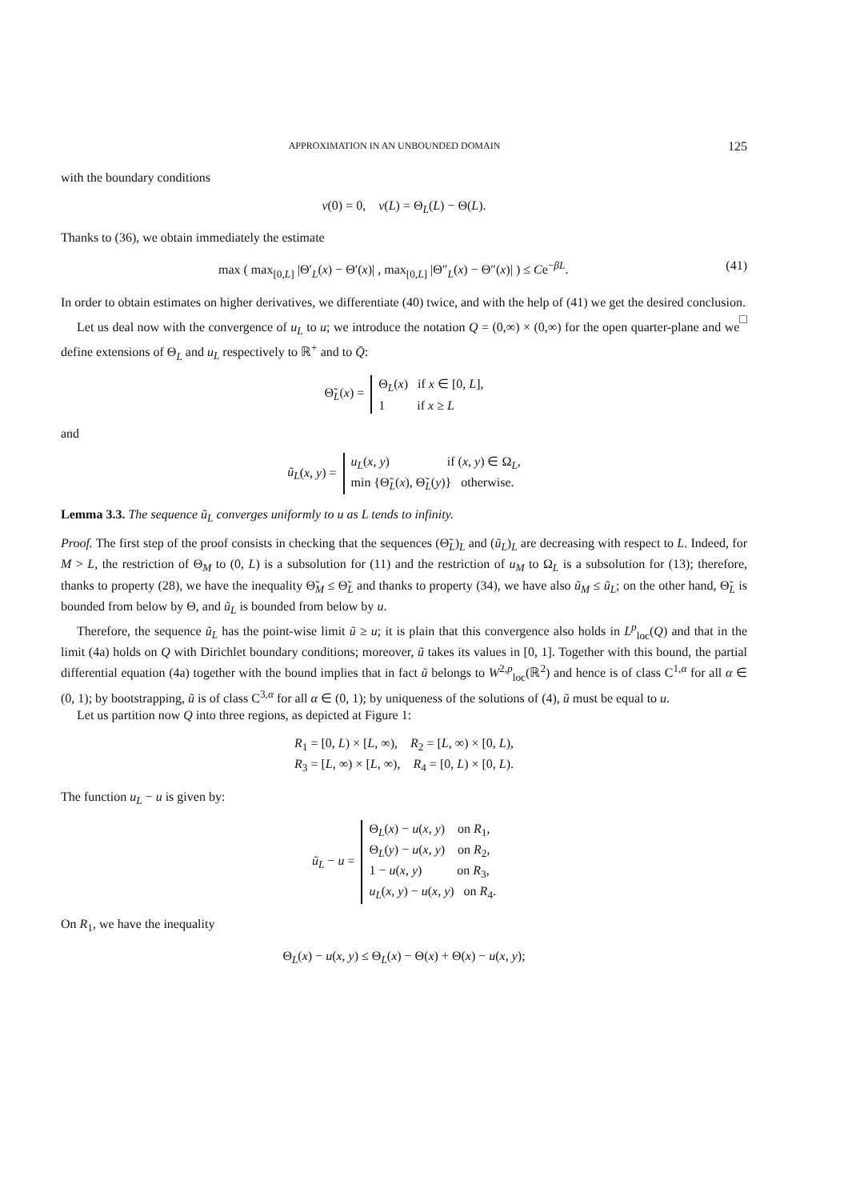APPROXIMATION IN AN UNBOUNDED DOMAIN 125
with the boundary conditions
v(0) = 0, v(L) = Θ<sub>L</sub>(L) − Θ(L).
Thanks to (36), we obtain immediately the estimate
max ( max<sub>[0,L]</sub> |Θ′<sub>L</sub>(x) − Θ′(x)| , max<sub>[0,L]</sub> |Θ″<sub>L</sub>(x) − Θ″(x)| ) ≤ Ce<sup>−βL</sup>. (41)
In order to obtain estimates on higher derivatives, we differentiate (40) twice, and with the help of (41) we get the desired conclusion. □
Let us deal now with the convergence of u<sub>L</sub> to u; we introduce the notation Q = (0,∞) × (0,∞) for the open quarter-plane and we define extensions of Θ<sub>L</sub> and u<sub>L</sub> respectively to ℝ<sup>+</sup> and to Q̄:
Θ̃<sub>L</sub>(x) = Θ<sub>L</sub>(x) if x ∈ [0, L],
1 if x ≥ L
and
ũ<sub>L</sub>(x, y) = u<sub>L</sub>(x, y) if (x, y) ∈ Ω<sub>L</sub>,
min {Θ̃<sub>L</sub>(x), Θ̃<sub>L</sub>(y)} otherwise.
Lemma 3.3. The sequence ũ<sub>L</sub> converges uniformly to u as L tends to infinity.
Proof. The first step of the proof consists in checking that the sequences (Θ̃<sub>L</sub>)<sub>L</sub> and (ũ<sub>L</sub>)<sub>L</sub> are decreasing with respect to L. Indeed, for M > L, the restriction of Θ<sub>M</sub> to (0, L) is a subsolution for (11) and the restriction of u<sub>M</sub> to Ω<sub>L</sub> is a subsolution for (13); therefore, thanks to property (28), we have the inequality Θ̃<sub>M</sub> ≤ Θ̃<sub>L</sub> and thanks to property (34), we have also ũ<sub>M</sub> ≤ ũ<sub>L</sub>; on the other hand, Θ̃<sub>L</sub> is bounded from below by Θ, and ũ<sub>L</sub> is bounded from below by u.
Therefore, the sequence ũ<sub>L</sub> has the point-wise limit ũ ≥ u; it is plain that this convergence also holds in L<sup>p</sup><sub>loc</sub>(Q) and that in the limit (4a) holds on Q with Dirichlet boundary conditions; moreover, ũ takes its values in [0, 1]. Together with this bound, the partial differential equation (4a) together with the bound implies that in fact ũ belongs to W<sup>2,p</sup><sub>loc</sub>(ℝ<sup>2</sup>) and hence is of class C<sup>1,α</sup> for all α ∈ (0, 1); by bootstrapping, ũ is of class C<sup>3,α</sup> for all α ∈ (0, 1); by uniqueness of the solutions of (4), ũ must be equal to u.
Let us partition now Q into three regions, as depicted at Figure 1:
R<sub>1</sub> = [0, L) × [L, ∞), R<sub>2</sub> = [L, ∞) × [0, L),
R<sub>3</sub> = [L, ∞) × [L, ∞), R<sub>4</sub> = [0, L) × [0, L).
The function u<sub>L</sub> − u is given by:
ũ<sub>L</sub> − u = Θ<sub>L</sub>(x) − u(x, y) on R<sub>1</sub>,
Θ<sub>L</sub>(y) − u(x, y) on R<sub>2</sub>,
1 − u(x, y) on R<sub>3</sub>,
u<sub>L</sub>(x, y) − u(x, y) on R<sub>4</sub>.
On R<sub>1</sub>, we have the inequality
Θ<sub>L</sub>(x) − u(x, y) ≤ Θ<sub>L</sub>(x) − Θ(x) + Θ(x) − u(x, y);